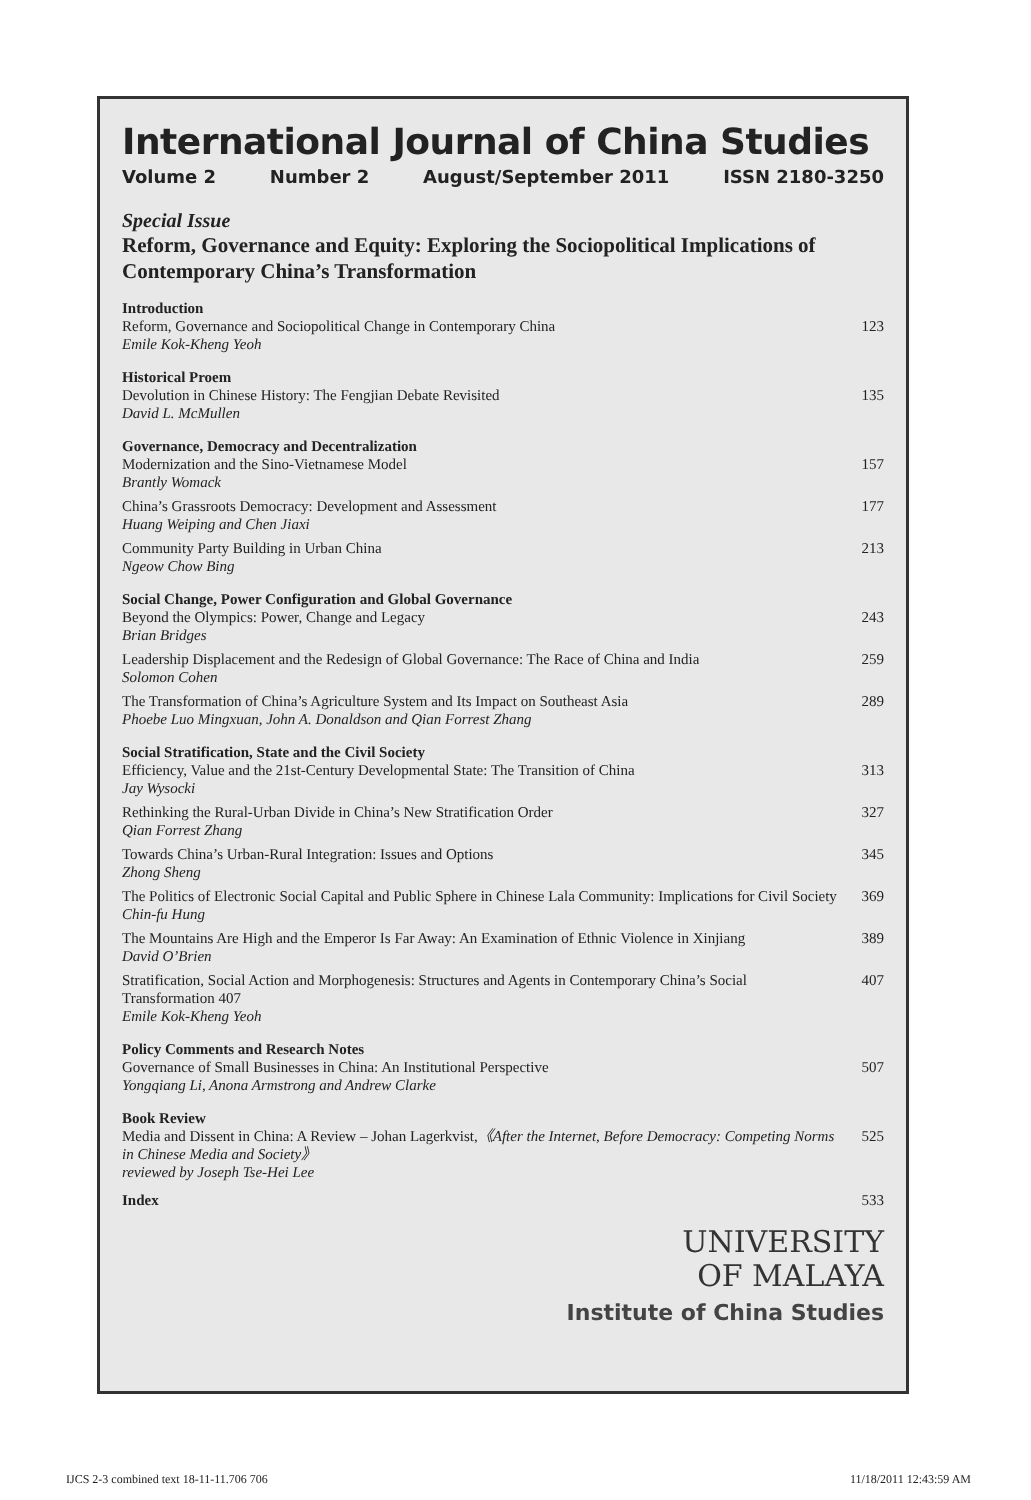International Journal of China Studies
Volume 2 Number 2 August/September 2011 ISSN 2180-3250
Special Issue
Reform, Governance and Equity: Exploring the Sociopolitical Implications of Contemporary China’s Transformation
Introduction
Reform, Governance and Sociopolitical Change in Contemporary China 123
Emile Kok-Kheng Yeoh
Historical Proem
Devolution in Chinese History: The Fengjian Debate Revisited 135
David L. McMullen
Governance, Democracy and Decentralization
Modernization and the Sino-Vietnamese Model 157
Brantly Womack
China’s Grassroots Democracy: Development and Assessment 177
Huang Weiping and Chen Jiaxi
Community Party Building in Urban China 213
Ngeow Chow Bing
Social Change, Power Configuration and Global Governance
Beyond the Olympics: Power, Change and Legacy 243
Brian Bridges
Leadership Displacement and the Redesign of Global Governance: The Race of China and India 259
Solomon Cohen
The Transformation of China’s Agriculture System and Its Impact on Southeast Asia 289
Phoebe Luo Mingxuan, John A. Donaldson and Qian Forrest Zhang
Social Stratification, State and the Civil Society
Efficiency, Value and the 21st-Century Developmental State: The Transition of China 313
Jay Wysocki
Rethinking the Rural-Urban Divide in China’s New Stratification Order 327
Qian Forrest Zhang
Towards China’s Urban-Rural Integration: Issues and Options 345
Zhong Sheng
The Politics of Electronic Social Capital and Public Sphere in Chinese Lala Community: Implications for Civil Society 369
Chin-fu Hung
The Mountains Are High and the Emperor Is Far Away: An Examination of Ethnic Violence in Xinjiang 389
David O’Brien
Stratification, Social Action and Morphogenesis: Structures and Agents in Contemporary China’s Social Transformation 407 407
Emile Kok-Kheng Yeoh
Policy Comments and Research Notes
Governance of Small Businesses in China: An Institutional Perspective 507
Yongqiang Li, Anona Armstrong and Andrew Clarke
Book Review
Media and Dissent in China: A Review – Johan Lagerkvist,《After the Internet, Before Democracy: Competing Norms in Chinese Media and Society》 525
reviewed by Joseph Tse-Hei Lee
Index 533
UNIVERSITY
OF MALAYA
Institute of China Studies
IJCS 2-3 combined text 18-11-11.706 706 11/18/2011 12:43:59 AM